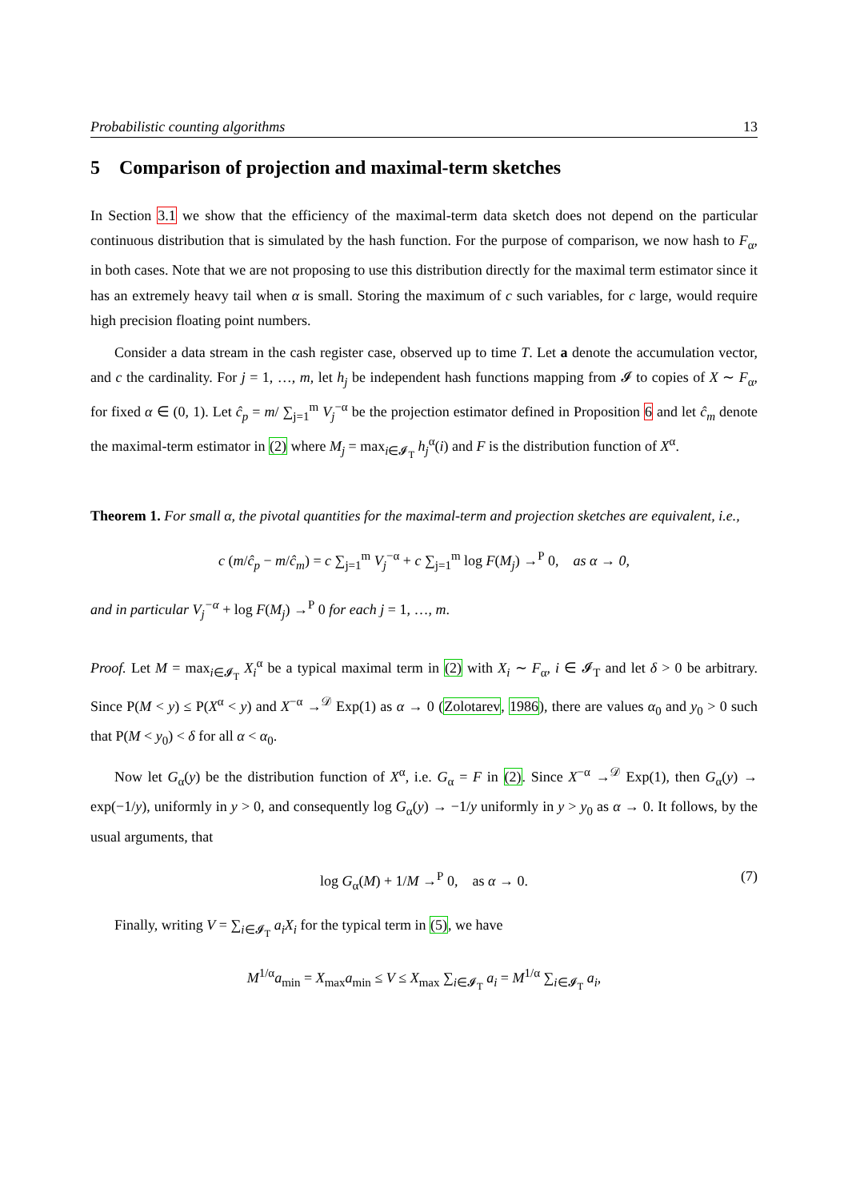Probabilistic counting algorithms 13
5 Comparison of projection and maximal-term sketches
In Section 3.1 we show that the efficiency of the maximal-term data sketch does not depend on the particular continuous distribution that is simulated by the hash function. For the purpose of comparison, we now hash to F<sub>α</sub>, in both cases. Note that we are not proposing to use this distribution directly for the maximal term estimator since it has an extremely heavy tail when α is small. Storing the maximum of c such variables, for c large, would require high precision floating point numbers.
Consider a data stream in the cash register case, observed up to time T. Let a denote the accumulation vector, and c the cardinality. For j = 1, …, m, let h<sub>j</sub> be independent hash functions mapping from 𝓘 to copies of X ∼ F<sub>α</sub>, for fixed α ∈ (0, 1). Let ĉ<sub>p</sub> = m/ ∑<sub>j=1</sub><sup>m</sup> V<sub>j</sub><sup>−α</sup> be the projection estimator defined in Proposition 6 and let ĉ<sub>m</sub> denote the maximal-term estimator in (2) where M<sub>j</sub> = max<sub>i∈𝓘<sub>T</sub></sub> h<sub>j</sub><sup>α</sup>(i) and F is the distribution function of X<sup>α</sup>.
Theorem 1. For small α, the pivotal quantities for the maximal-term and projection sketches are equivalent, i.e.,
c (m/ĉ<sub>p</sub> − m/ĉ<sub>m</sub>) = c ∑<sub>j=1</sub><sup>m</sup> V<sub>j</sub><sup>−α</sup> + c ∑<sub>j=1</sub><sup>m</sup> log F(M<sub>j</sub>) →<sup>P</sup> 0, as α → 0,
and in particular V<sub>j</sub><sup>−α</sup> + log F(M<sub>j</sub>) →<sup>P</sup> 0 for each j = 1, …, m.
Proof. Let M = max<sub>i∈𝓘<sub>T</sub></sub> X<sub>i</sub><sup>α</sup> be a typical maximal term in (2) with X<sub>i</sub> ∼ F<sub>α</sub>, i ∈ 𝓘<sub>T</sub> and let δ > 0 be arbitrary. Since P(M < y) ≤ P(X<sup>α</sup> < y) and X<sup>−α</sup> →<sup>𝒟</sup> Exp(1) as α → 0 (Zolotarev, 1986), there are values α<sub>0</sub> and y<sub>0</sub> > 0 such that P(M < y<sub>0</sub>) < δ for all α < α<sub>0</sub>.
Now let G<sub>α</sub>(y) be the distribution function of X<sup>α</sup>, i.e. G<sub>α</sub> = F in (2). Since X<sup>−α</sup> →<sup>𝒟</sup> Exp(1), then G<sub>α</sub>(y) → exp(−1/y), uniformly in y > 0, and consequently log G<sub>α</sub>(y) → −1/y uniformly in y > y<sub>0</sub> as α → 0. It follows, by the usual arguments, that
log G<sub>α</sub>(M) + 1/M →<sup>P</sup> 0, as α → 0. (7)
Finally, writing V = ∑<sub>i∈𝓘<sub>T</sub></sub> a<sub>i</sub>X<sub>i</sub> for the typical term in (5), we have
M<sup>1/α</sup>a<sub>min</sub> = X<sub>max</sub>a<sub>min</sub> ≤ V ≤ X<sub>max</sub> ∑<sub>i∈𝓘<sub>T</sub></sub> a<sub>i</sub> = M<sup>1/α</sup> ∑<sub>i∈𝓘<sub>T</sub></sub> a<sub>i</sub>,